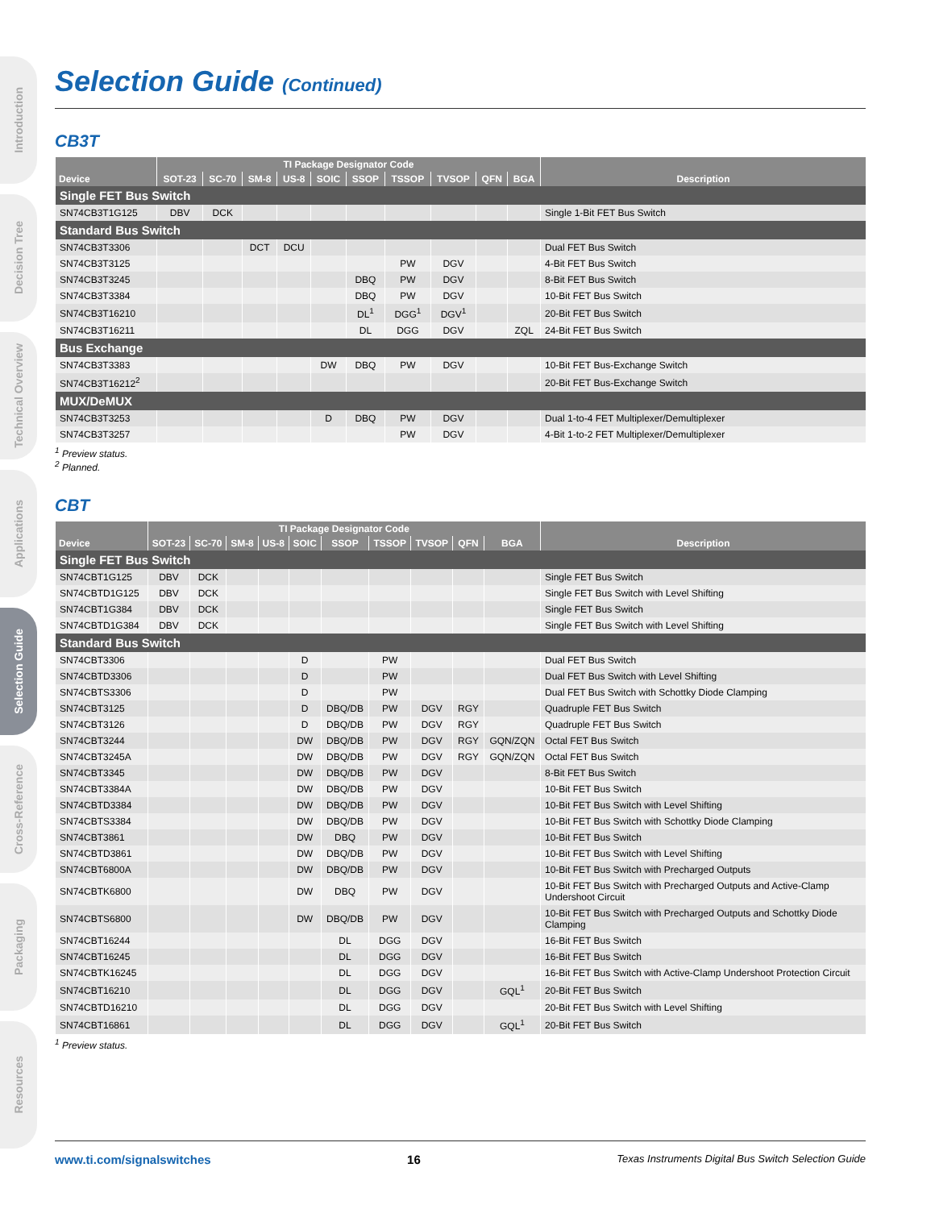Introduction
Decision Tree
Technical Overview
Applications
Selection Guide
Cross-Reference
Packaging
Resources
Selection Guide (Continued)
CB3T
| Device | TI Package Designator Code | | | | | | | | | | Description |
| --- | --- | --- | --- | --- | --- | --- | --- | --- | --- | --- | --- |
| | SOT-23 | SC-70 | SM-8 | US-8 | SOIC | SSOP | TSSOP | TVSOP | QFN | BGA | |
| Single FET Bus Switch | | | | | | | | | | | |
| SN74CB3T1G125 | DBV | DCK | | | | | | | | | Single 1-Bit FET Bus Switch |
| Standard Bus Switch | | | | | | | | | | | |
| SN74CB3T3306 | | | DCT | DCU | | | | | | | Dual FET Bus Switch |
| SN74CB3T3125 | | | | | | | PW | DGV | | | 4-Bit FET Bus Switch |
| SN74CB3T3245 | | | | | | DBQ | PW | DGV | | | 8-Bit FET Bus Switch |
| SN74CB3T3384 | | | | | | DBQ | PW | DGV | | | 10-Bit FET Bus Switch |
| SN74CB3T16210 | | | | | | DL<sup>1</sup> | DGG<sup>1</sup> | DGV<sup>1</sup> | | | 20-Bit FET Bus Switch |
| SN74CB3T16211 | | | | | | DL | DGG | DGV | | ZQL | 24-Bit FET Bus Switch |
| Bus Exchange | | | | | | | | | | | |
| SN74CB3T3383 | | | | | DW | DBQ | PW | DGV | | | 10-Bit FET Bus-Exchange Switch |
| SN74CB3T16212<sup>2</sup> | | | | | | | | | | | 20-Bit FET Bus-Exchange Switch |
| MUX/DeMUX | | | | | | | | | | | |
| SN74CB3T3253 | | | | | D | DBQ | PW | DGV | | | Dual 1-to-4 FET Multiplexer/Demultiplexer |
| SN74CB3T3257 | | | | | | | PW | DGV | | | 4-Bit 1-to-2 FET Multiplexer/Demultiplexer |
<sup>1</sup> Preview status.
<sup>2</sup> Planned.
CBT
| Device | TI Package Designator Code | | | | | | | | | | Description |
| --- | --- | --- | --- | --- | --- | --- | --- | --- | --- | --- | --- |
| | SOT-23 | SC-70 | SM-8 | US-8 | SOIC | SSOP | TSSOP | TVSOP | QFN | BGA | |
| Single FET Bus Switch | | | | | | | | | | | |
| SN74CBT1G125 | DBV | DCK | | | | | | | | | Single FET Bus Switch |
| SN74CBTD1G125 | DBV | DCK | | | | | | | | | Single FET Bus Switch with Level Shifting |
| SN74CBT1G384 | DBV | DCK | | | | | | | | | Single FET Bus Switch |
| SN74CBTD1G384 | DBV | DCK | | | | | | | | | Single FET Bus Switch with Level Shifting |
| Standard Bus Switch | | | | | | | | | | | |
| SN74CBT3306 | | | | | D | | PW | | | | Dual FET Bus Switch |
| SN74CBTD3306 | | | | | D | | PW | | | | Dual FET Bus Switch with Level Shifting |
| SN74CBTS3306 | | | | | D | | PW | | | | Dual FET Bus Switch with Schottky Diode Clamping |
| SN74CBT3125 | | | | | D | DBQ/DB | PW | DGV | RGY | | Quadruple FET Bus Switch |
| SN74CBT3126 | | | | | D | DBQ/DB | PW | DGV | RGY | | Quadruple FET Bus Switch |
| SN74CBT3244 | | | | | DW | DBQ/DB | PW | DGV | RGY | GQN/ZQN | Octal FET Bus Switch |
| SN74CBT3245A | | | | | DW | DBQ/DB | PW | DGV | RGY | GQN/ZQN | Octal FET Bus Switch |
| SN74CBT3345 | | | | | DW | DBQ/DB | PW | DGV | | | 8-Bit FET Bus Switch |
| SN74CBT3384A | | | | | DW | DBQ/DB | PW | DGV | | | 10-Bit FET Bus Switch |
| SN74CBTD3384 | | | | | DW | DBQ/DB | PW | DGV | | | 10-Bit FET Bus Switch with Level Shifting |
| SN74CBTS3384 | | | | | DW | DBQ/DB | PW | DGV | | | 10-Bit FET Bus Switch with Schottky Diode Clamping |
| SN74CBT3861 | | | | | DW | DBQ | PW | DGV | | | 10-Bit FET Bus Switch |
| SN74CBTD3861 | | | | | DW | DBQ/DB | PW | DGV | | | 10-Bit FET Bus Switch with Level Shifting |
| SN74CBT6800A | | | | | DW | DBQ/DB | PW | DGV | | | 10-Bit FET Bus Switch with Precharged Outputs |
| SN74CBTK6800 | | | | | DW | DBQ | PW | DGV | | | 10-Bit FET Bus Switch with Precharged Outputs and Active-Clamp Undershoot Circuit |
| SN74CBTS6800 | | | | | DW | DBQ/DB | PW | DGV | | | 10-Bit FET Bus Switch with Precharged Outputs and Schottky Diode Clamping |
| SN74CBT16244 | | | | | | DL | DGG | DGV | | | 16-Bit FET Bus Switch |
| SN74CBT16245 | | | | | | DL | DGG | DGV | | | 16-Bit FET Bus Switch |
| SN74CBTK16245 | | | | | | DL | DGG | DGV | | | 16-Bit FET Bus Switch with Active-Clamp Undershoot Protection Circuit |
| SN74CBT16210 | | | | | | DL | DGG | DGV | | GQL<sup>1</sup> | 20-Bit FET Bus Switch |
| SN74CBTD16210 | | | | | | DL | DGG | DGV | | | 20-Bit FET Bus Switch with Level Shifting |
| SN74CBT16861 | | | | | | DL | DGG | DGV | | GQL<sup>1</sup> | 20-Bit FET Bus Switch |
<sup>1</sup> Preview status.
www.ti.com/signalswitches 16 Texas Instruments Digital Bus Switch Selection Guide